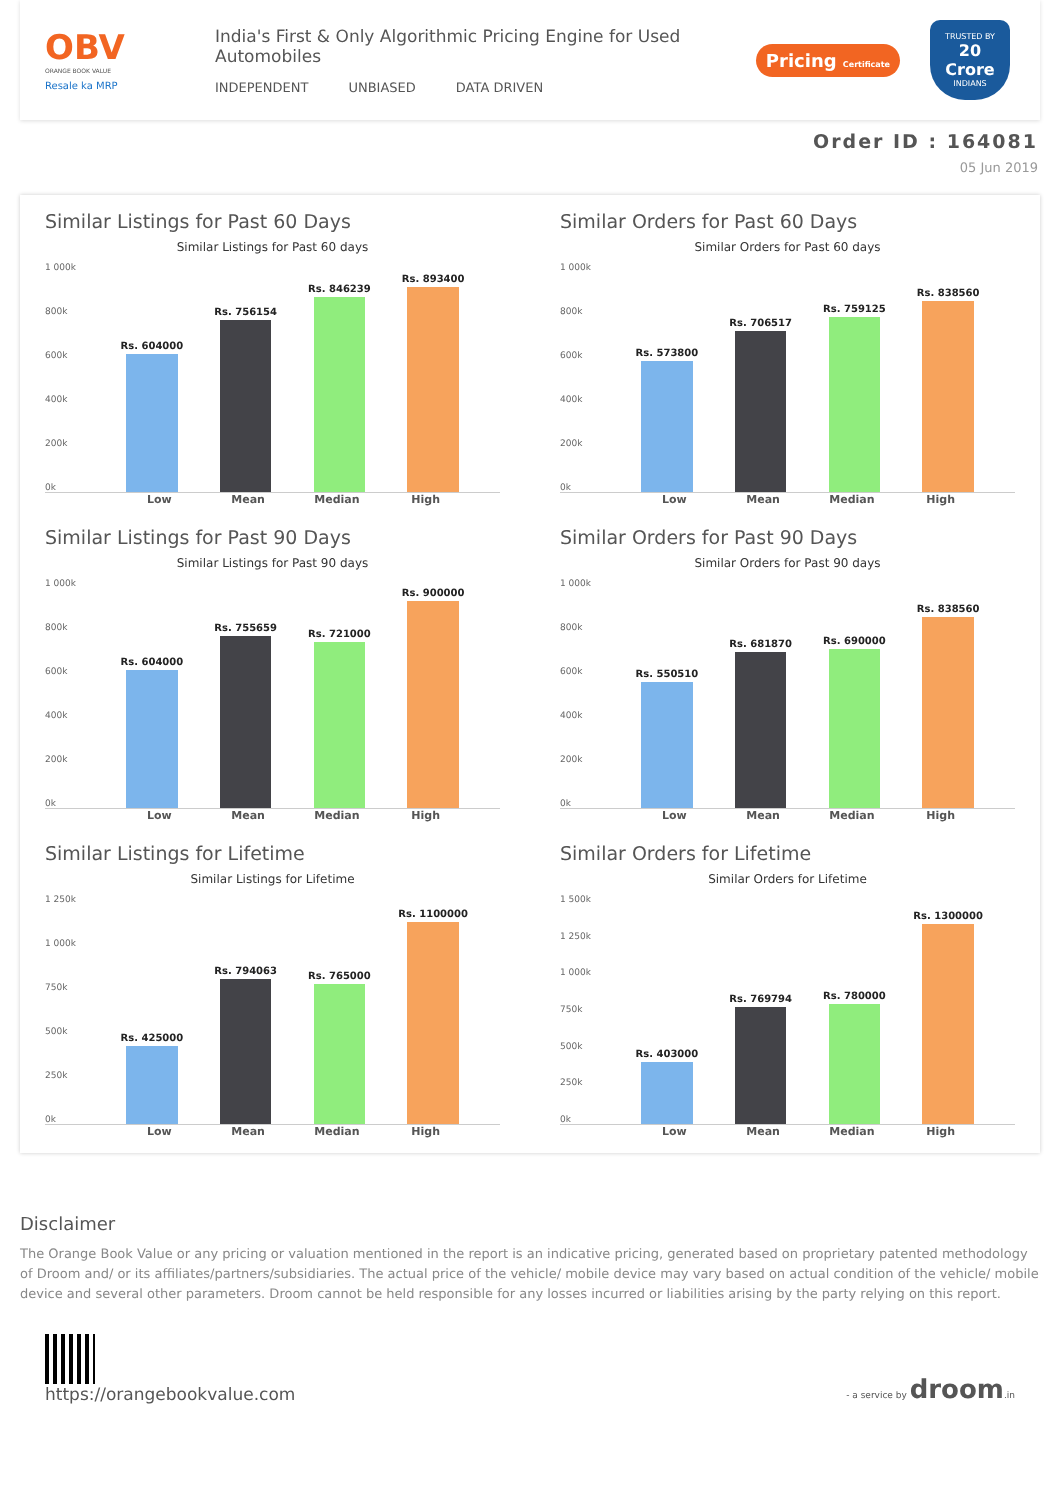OBV
ORANGE BOOK VALUE
Resale ka MRP
India's First & Only Algorithmic Pricing Engine for Used Automobiles
INDEPENDENT UNBIASED DATA DRIVEN
Pricing Certificate
TRUSTED BY
20 Crore
INDIANS
Order ID : 164081
05 Jun 2019
Similar Listings for Past 60 Days
Similar Listings for Past 60 days
1 000k
800k
600k
400k
200k
0k
Rs. 604000
Rs. 756154
Rs. 846239
Rs. 893400
Low Mean Median High
Similar Orders for Past 60 Days
Similar Orders for Past 60 days
1 000k
800k
600k
400k
200k
0k
Rs. 573800
Rs. 706517
Rs. 759125
Rs. 838560
Low Mean Median High
Similar Listings for Past 90 Days
Similar Listings for Past 90 days
1 000k
800k
600k
400k
200k
0k
Rs. 604000
Rs. 755659
Rs. 721000
Rs. 900000
Low Mean Median High
Similar Orders for Past 90 Days
Similar Orders for Past 90 days
1 000k
800k
600k
400k
200k
0k
Rs. 550510
Rs. 681870
Rs. 690000
Rs. 838560
Low Mean Median High
Similar Listings for Lifetime
Similar Listings for Lifetime
1 250k
1 000k
750k
500k
250k
0k
Rs. 425000
Rs. 794063
Rs. 765000
Rs. 1100000
Low Mean Median High
Similar Orders for Lifetime
Similar Orders for Lifetime
1 500k
1 250k
1 000k
750k
500k
250k
0k
Rs. 403000
Rs. 769794
Rs. 780000
Rs. 1300000
Low Mean Median High
Disclaimer
The Orange Book Value or any pricing or valuation mentioned in the report is an indicative pricing, generated based on proprietary patented methodology of Droom and/ or its affiliates/partners/subsidiaries. The actual price of the vehicle/ mobile device may vary based on actual condition of the vehicle/ mobile device and several other parameters. Droom cannot be held responsible for any losses incurred or liabilities arising by the party relying on this report.
https://orangebookvalue.com
- a service by droom.in